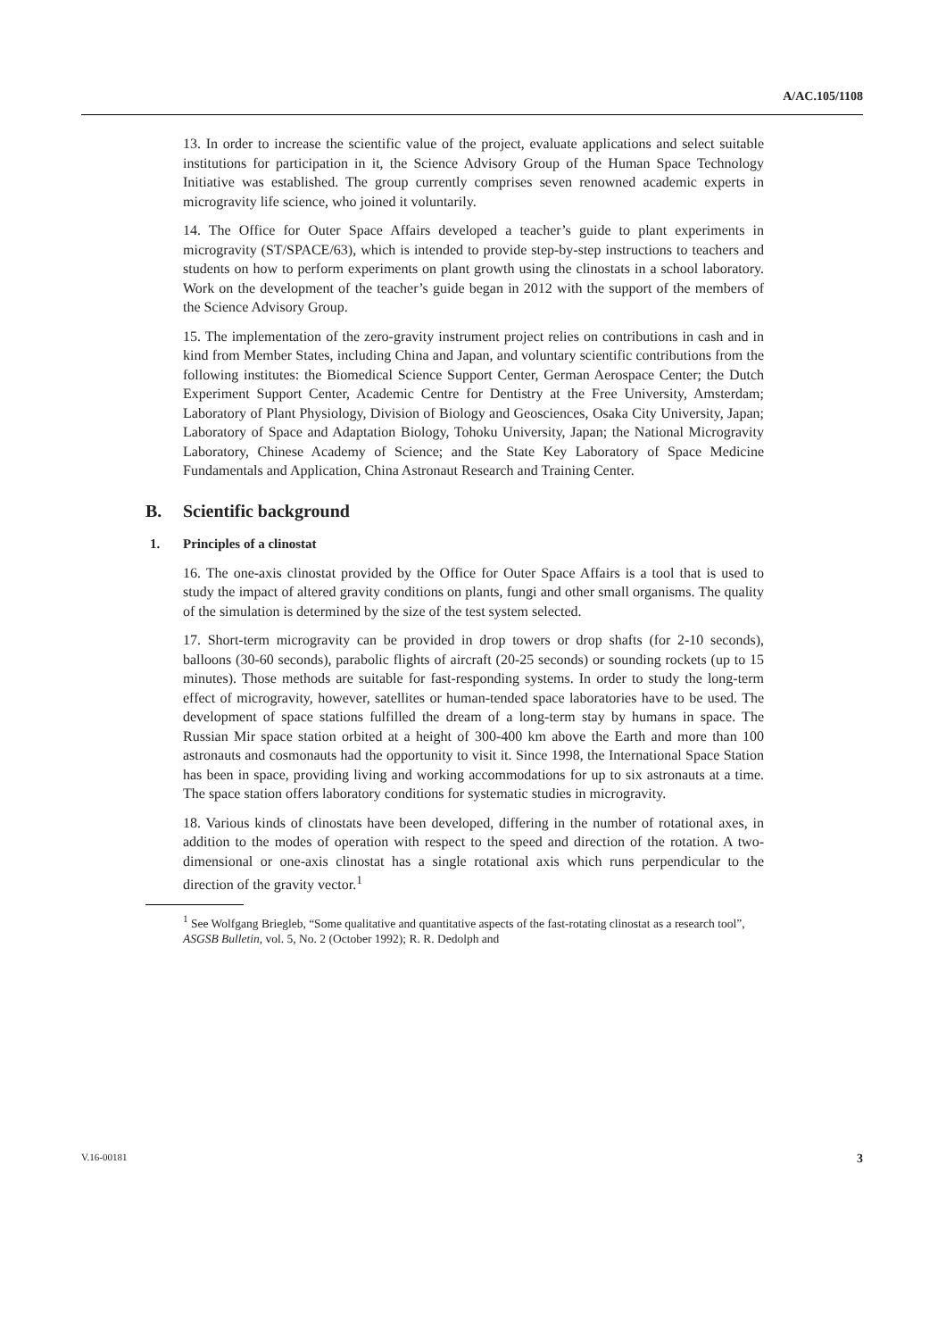A/AC.105/1108
13. In order to increase the scientific value of the project, evaluate applications and select suitable institutions for participation in it, the Science Advisory Group of the Human Space Technology Initiative was established. The group currently comprises seven renowned academic experts in microgravity life science, who joined it voluntarily.
14. The Office for Outer Space Affairs developed a teacher’s guide to plant experiments in microgravity (ST/SPACE/63), which is intended to provide step-by-step instructions to teachers and students on how to perform experiments on plant growth using the clinostats in a school laboratory. Work on the development of the teacher’s guide began in 2012 with the support of the members of the Science Advisory Group.
15. The implementation of the zero-gravity instrument project relies on contributions in cash and in kind from Member States, including China and Japan, and voluntary scientific contributions from the following institutes: the Biomedical Science Support Center, German Aerospace Center; the Dutch Experiment Support Center, Academic Centre for Dentistry at the Free University, Amsterdam; Laboratory of Plant Physiology, Division of Biology and Geosciences, Osaka City University, Japan; Laboratory of Space and Adaptation Biology, Tohoku University, Japan; the National Microgravity Laboratory, Chinese Academy of Science; and the State Key Laboratory of Space Medicine Fundamentals and Application, China Astronaut Research and Training Center.
B. Scientific background
1. Principles of a clinostat
16. The one-axis clinostat provided by the Office for Outer Space Affairs is a tool that is used to study the impact of altered gravity conditions on plants, fungi and other small organisms. The quality of the simulation is determined by the size of the test system selected.
17. Short-term microgravity can be provided in drop towers or drop shafts (for 2-10 seconds), balloons (30-60 seconds), parabolic flights of aircraft (20-25 seconds) or sounding rockets (up to 15 minutes). Those methods are suitable for fast-responding systems. In order to study the long-term effect of microgravity, however, satellites or human-tended space laboratories have to be used. The development of space stations fulfilled the dream of a long-term stay by humans in space. The Russian Mir space station orbited at a height of 300-400 km above the Earth and more than 100 astronauts and cosmonauts had the opportunity to visit it. Since 1998, the International Space Station has been in space, providing living and working accommodations for up to six astronauts at a time. The space station offers laboratory conditions for systematic studies in microgravity.
18. Various kinds of clinostats have been developed, differing in the number of rotational axes, in addition to the modes of operation with respect to the speed and direction of the rotation. A two-dimensional or one-axis clinostat has a single rotational axis which runs perpendicular to the direction of the gravity vector.<sup>1</sup>
<sup>1</sup> See Wolfgang Briegleb, “Some qualitative and quantitative aspects of the fast-rotating clinostat as a research tool”, ASGSB Bulletin, vol. 5, No. 2 (October 1992); R. R. Dedolph and
V.16-00181 3